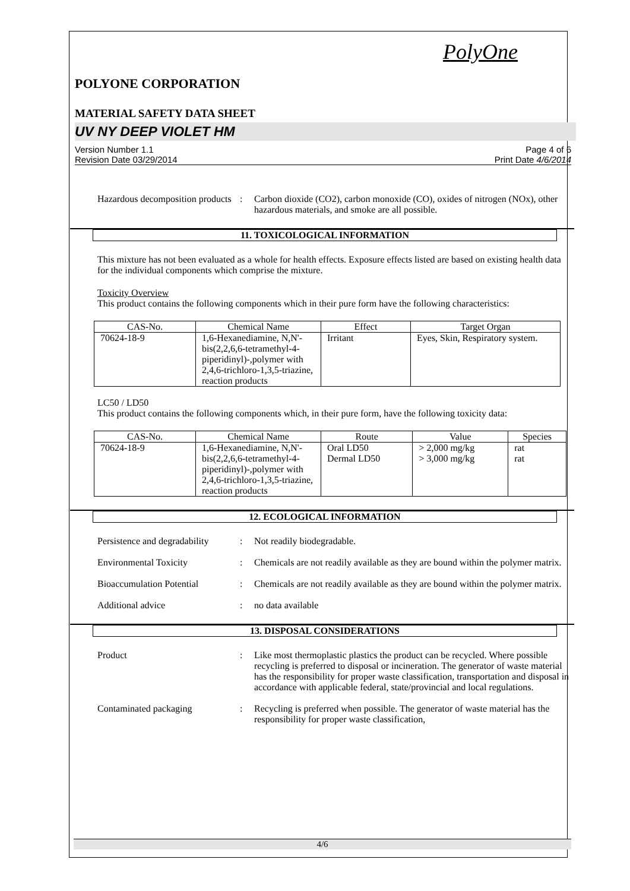PolyOne
POLYONE CORPORATION
MATERIAL SAFETY DATA SHEET
UV NY DEEP VIOLET HM
Version Number 1.1
Revision Date 03/29/2014
Page 4 of 6
Print Date 4/6/2014
Hazardous decomposition products
: Carbon dioxide (CO2), carbon monoxide (CO), oxides of nitrogen (NOx), other hazardous materials, and smoke are all possible.
11. TOXICOLOGICAL INFORMATION
This mixture has not been evaluated as a whole for health effects. Exposure effects listed are based on existing health data for the individual components which comprise the mixture.
Toxicity Overview
This product contains the following components which in their pure form have the following characteristics:
| CAS-No. | Chemical Name | Effect | Target Organ |
| --- | --- | --- | --- |
| 70624-18-9 | 1,6-Hexanediamine, N,N'-bis(2,2,6,6-tetramethyl-4-piperidinyl)-,polymer with 2,4,6-trichloro-1,3,5-triazine, reaction products | Irritant | Eyes, Skin, Respiratory system. |
LC50 / LD50
This product contains the following components which, in their pure form, have the following toxicity data:
| CAS-No. | Chemical Name | Route | Value | Species |
| --- | --- | --- | --- | --- |
| 70624-18-9 | 1,6-Hexanediamine, N,N'-bis(2,2,6,6-tetramethyl-4-piperidinyl)-,polymer with 2,4,6-trichloro-1,3,5-triazine, reaction products | Oral LD50 Dermal LD50 | > 2,000 mg/kg > 3,000 mg/kg | rat rat |
12. ECOLOGICAL INFORMATION
Persistence and degradability
: Not readily biodegradable.
Environmental Toxicity : Chemicals are not readily available as they are bound within the polymer matrix.
Bioaccumulation Potential : Chemicals are not readily available as they are bound within the polymer matrix.
Additional advice : no data available
13. DISPOSAL CONSIDERATIONS
Product : Like most thermoplastic plastics the product can be recycled. Where possible recycling is preferred to disposal or incineration. The generator of waste material has the responsibility for proper waste classification, transportation and disposal in accordance with applicable federal, state/provincial and local regulations.
Contaminated packaging : Recycling is preferred when possible. The generator of waste material has the responsibility for proper waste classification,
4/6